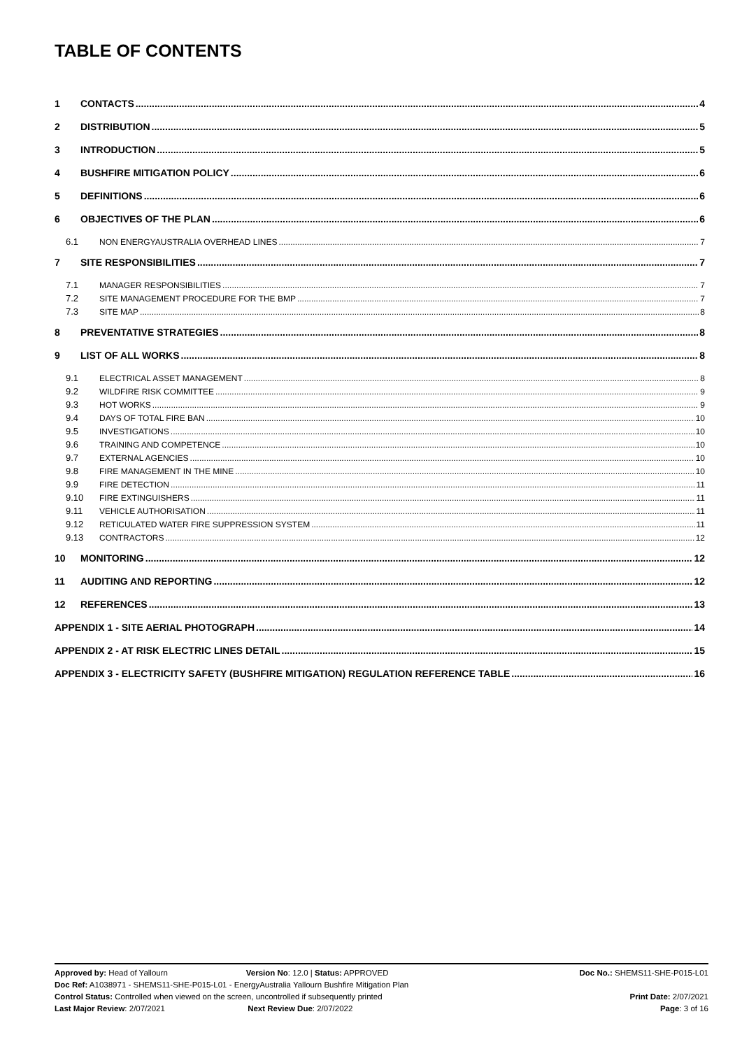TABLE OF CONTENTS
1 CONTACTS 4
2 DISTRIBUTION 5
3 INTRODUCTION 5
4 BUSHFIRE MITIGATION POLICY 6
5 DEFINITIONS 6
6 OBJECTIVES OF THE PLAN 6
6.1 NON ENERGYAUSTRALIA OVERHEAD LINES 7
7 SITE RESPONSIBILITIES 7
7.1 MANAGER RESPONSIBILITIES 7
7.2 SITE MANAGEMENT PROCEDURE FOR THE BMP 7
7.3 SITE MAP 8
8 PREVENTATIVE STRATEGIES 8
9 LIST OF ALL WORKS 8
9.1 ELECTRICAL ASSET MANAGEMENT 8
9.2 WILDFIRE RISK COMMITTEE 9
9.3 HOT WORKS 9
9.4 DAYS OF TOTAL FIRE BAN 10
9.5 INVESTIGATIONS 10
9.6 TRAINING AND COMPETENCE 10
9.7 EXTERNAL AGENCIES 10
9.8 FIRE MANAGEMENT IN THE MINE 10
9.9 FIRE DETECTION 11
9.10 FIRE EXTINGUISHERS 11
9.11 VEHICLE AUTHORISATION 11
9.12 RETICULATED WATER FIRE SUPPRESSION SYSTEM 11
9.13 CONTRACTORS 12
10 MONITORING 12
11 AUDITING AND REPORTING 12
12 REFERENCES 13
APPENDIX 1 - SITE AERIAL PHOTOGRAPH 14
APPENDIX 2 - AT RISK ELECTRIC LINES DETAIL 15
APPENDIX 3 - ELECTRICITY SAFETY (BUSHFIRE MITIGATION) REGULATION REFERENCE TABLE 16
Approved by: Head of Yallourn Version No: 12.0 | Status: APPROVED
Doc Ref: A1038971 - SHEMS11-SHE-P015-L01 - EnergyAustralia Yallourn Bushfire Mitigation Plan
Control Status: Controlled when viewed on the screen, uncontrolled if subsequently printed
Last Major Review: 2/07/2021 Next Review Due: 2/07/2022
Doc No.: SHEMS11-SHE-P015-L01
Print Date: 2/07/2021
Page: 3 of 16